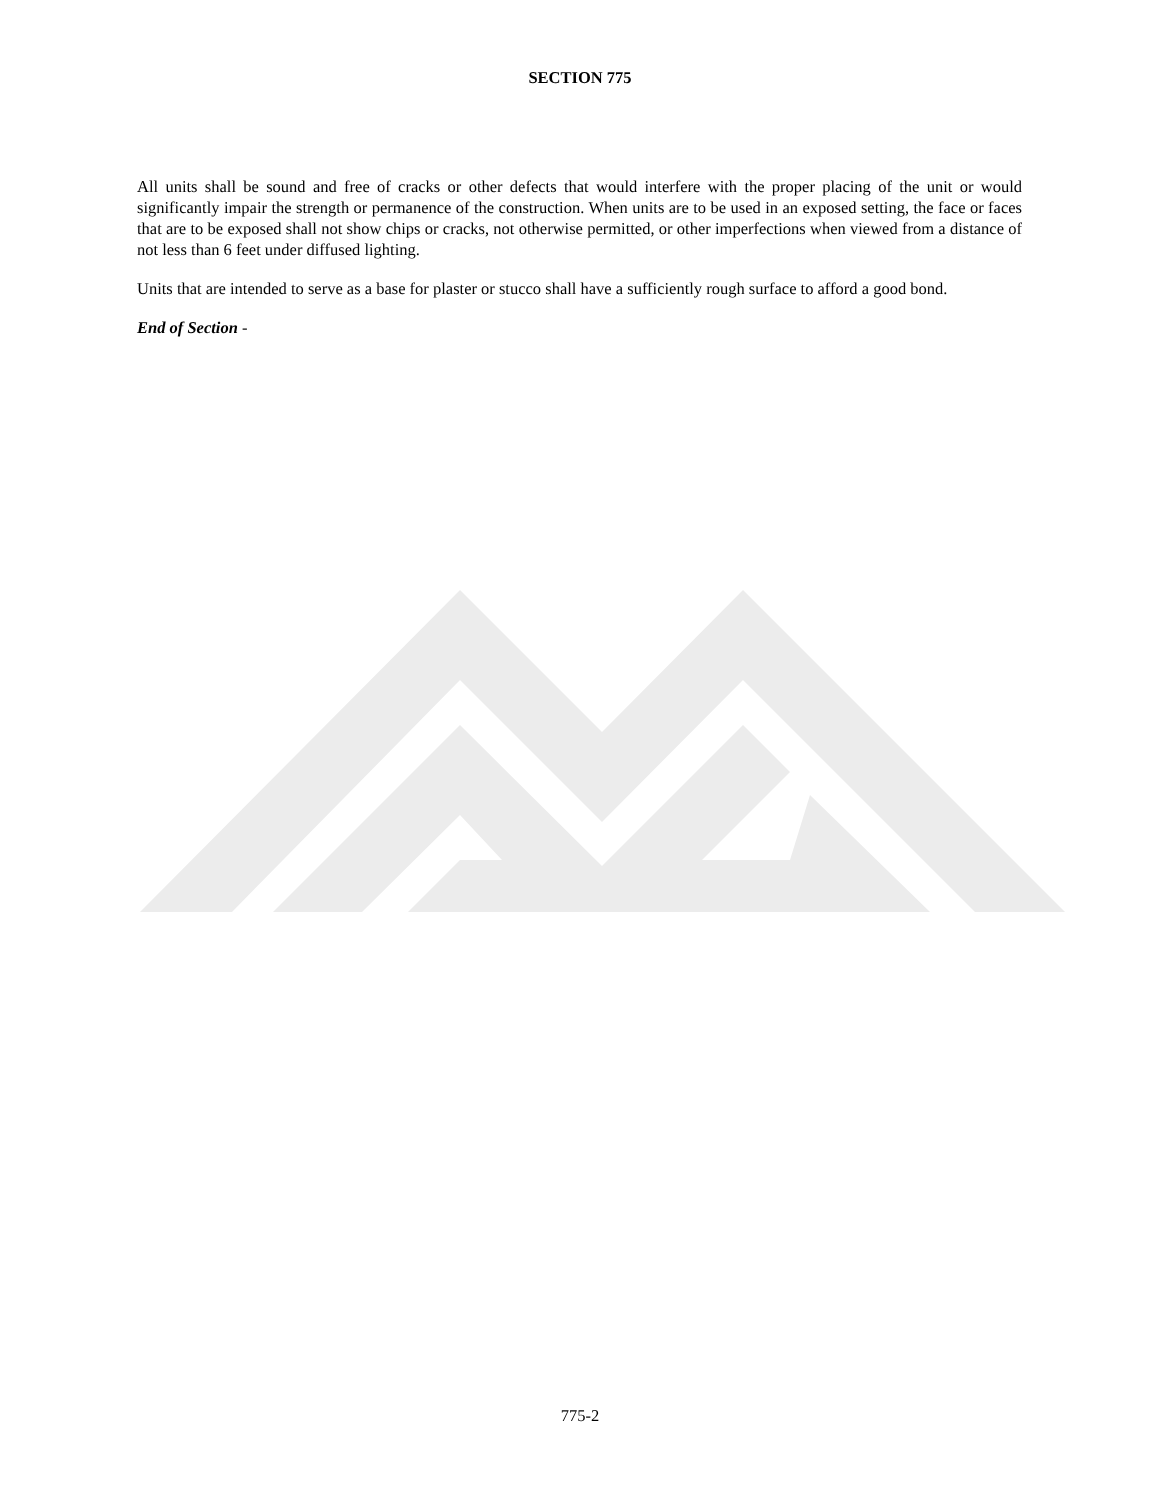SECTION 775
All units shall be sound and free of cracks or other defects that would interfere with the proper placing of the unit or would significantly impair the strength or permanence of the construction. When units are to be used in an exposed setting, the face or faces that are to be exposed shall not show chips or cracks, not otherwise permitted, or other imperfections when viewed from a distance of not less than 6 feet under diffused lighting.
Units that are intended to serve as a base for plaster or stucco shall have a sufficiently rough surface to afford a good bond.
End of Section -
775-2